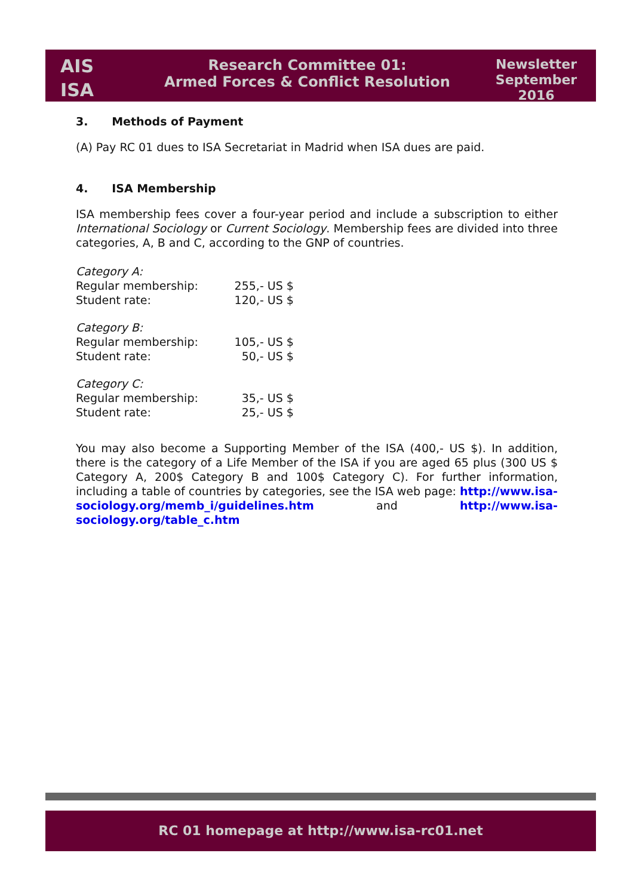AIS
ISA
Research Committee 01:
Armed Forces & Conflict Resolution
Newsletter
September 2016
3. Methods of Payment
(A) Pay RC 01 dues to ISA Secretariat in Madrid when ISA dues are paid.
4. ISA Membership
ISA membership fees cover a four-year period and include a subscription to either International Sociology or Current Sociology. Membership fees are divided into three categories, A, B and C, according to the GNP of countries.
| Category A: | |
| Regular membership: | 255,- US $ |
| Student rate: | 120,- US $ |
| Category B: | |
| Regular membership: | 105,- US $ |
| Student rate: | 50,- US $ |
| Category C: | |
| Regular membership: | 35,- US $ |
| Student rate: | 25,- US $ |
You may also become a Supporting Member of the ISA (400,- US $). In addition, there is the category of a Life Member of the ISA if you are aged 65 plus (300 US $ Category A, 200$ Category B and 100$ Category C). For further information, including a table of countries by categories, see the ISA web page: http://www.isa-sociology.org/memb_i/guidelines.htm and http://www.isa-sociology.org/table_c.htm
RC 01 homepage at http://www.isa-rc01.net